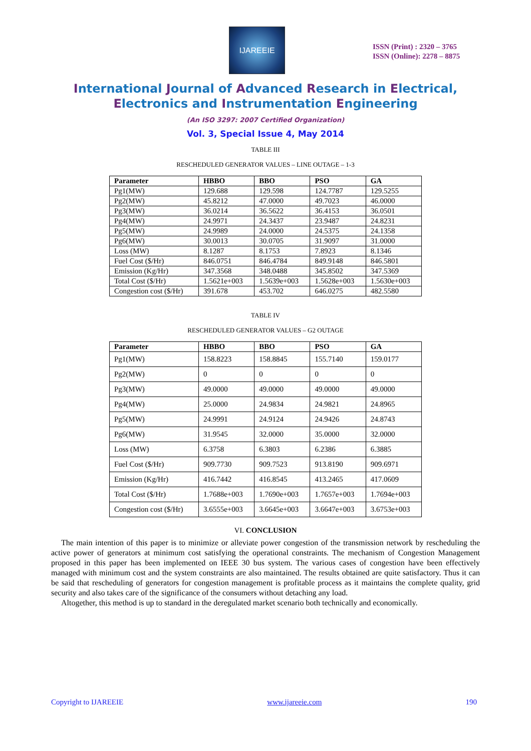IJAREEIE
ISSN (Print) : 2320 – 3765
ISSN (Online): 2278 – 8875
International Journal of Advanced Research in Electrical,
Electronics and Instrumentation Engineering
(An ISO 3297: 2007 Certified Organization)
Vol. 3, Special Issue 4, May 2014
TABLE III
RESCHEDULED GENERATOR VALUES – LINE OUTAGE – 1-3
| Parameter | HBBO | BBO | PSO | GA |
| --- | --- | --- | --- | --- |
| Pg1(MW) | 129.688 | 129.598 | 124.7787 | 129.5255 |
| Pg2(MW) | 45.8212 | 47.0000 | 49.7023 | 46.0000 |
| Pg3(MW) | 36.0214 | 36.5622 | 36.4153 | 36.0501 |
| Pg4(MW) | 24.9971 | 24.3437 | 23.9487 | 24.8231 |
| Pg5(MW) | 24.9989 | 24.0000 | 24.5375 | 24.1358 |
| Pg6(MW) | 30.0013 | 30.0705 | 31.9097 | 31.0000 |
| Loss (MW) | 8.1287 | 8.1753 | 7.8923 | 8.1346 |
| Fuel Cost ($/Hr) | 846.0751 | 846.4784 | 849.9148 | 846.5801 |
| Emission (Kg/Hr) | 347.3568 | 348.0488 | 345.8502 | 347.5369 |
| Total Cost ($/Hr) | 1.5621e+003 | 1.5639e+003 | 1.5628e+003 | 1.5630e+003 |
| Congestion cost ($/Hr) | 391.678 | 453.702 | 646.0275 | 482.5580 |
TABLE IV
RESCHEDULED GENERATOR VALUES – G2 OUTAGE
| Parameter | HBBO | BBO | PSO | GA |
| --- | --- | --- | --- | --- |
| Pg1(MW) | 158.8223 | 158.8845 | 155.7140 | 159.0177 |
| Pg2(MW) | 0 | 0 | 0 | 0 |
| Pg3(MW) | 49.0000 | 49.0000 | 49.0000 | 49.0000 |
| Pg4(MW) | 25.0000 | 24.9834 | 24.9821 | 24.8965 |
| Pg5(MW) | 24.9991 | 24.9124 | 24.9426 | 24.8743 |
| Pg6(MW) | 31.9545 | 32.0000 | 35.0000 | 32.0000 |
| Loss (MW) | 6.3758 | 6.3803 | 6.2386 | 6.3885 |
| Fuel Cost ($/Hr) | 909.7730 | 909.7523 | 913.8190 | 909.6971 |
| Emission (Kg/Hr) | 416.7442 | 416.8545 | 413.2465 | 417.0609 |
| Total Cost ($/Hr) | 1.7688e+003 | 1.7690e+003 | 1.7657e+003 | 1.7694e+003 |
| Congestion cost ($/Hr) | 3.6555e+003 | 3.6645e+003 | 3.6647e+003 | 3.6753e+003 |
VI. CONCLUSION
The main intention of this paper is to minimize or alleviate power congestion of the transmission network by rescheduling the active power of generators at minimum cost satisfying the operational constraints. The mechanism of Congestion Management proposed in this paper has been implemented on IEEE 30 bus system. The various cases of congestion have been effectively managed with minimum cost and the system constraints are also maintained. The results obtained are quite satisfactory. Thus it can be said that rescheduling of generators for congestion management is profitable process as it maintains the complete quality, grid security and also takes care of the significance of the consumers without detaching any load.
Altogether, this method is up to standard in the deregulated market scenario both technically and economically.
Copyright to IJAREEIE www.ijareeie.com 190